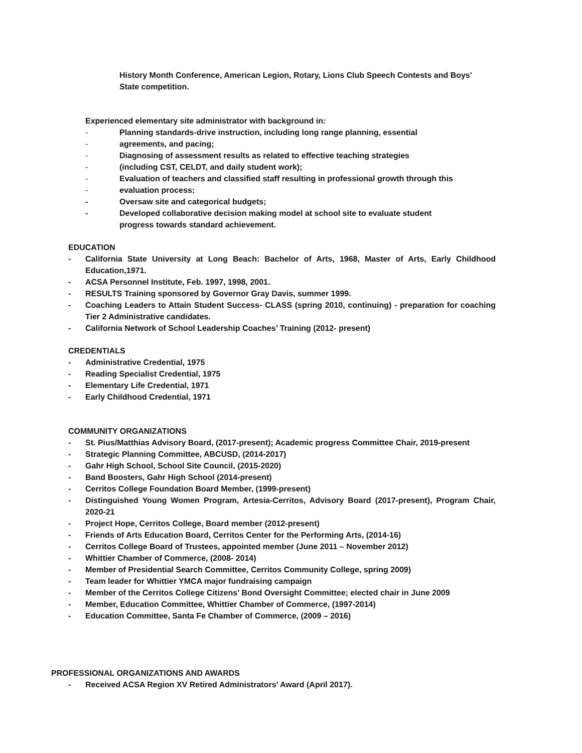History Month Conference, American Legion, Rotary, Lions Club Speech Contests and Boys' State competition.
Experienced elementary site administrator with background in:
- Planning standards-drive instruction, including long range planning, essential
- agreements, and pacing;
- Diagnosing of assessment results as related to effective teaching strategies
- (including CST, CELDT, and daily student work);
- Evaluation of teachers and classified staff resulting in professional growth through this
- evaluation process;
- Oversaw site and categorical budgets;
- Developed collaborative decision making model at school site to evaluate student progress towards standard achievement.
EDUCATION
- California State University at Long Beach: Bachelor of Arts, 1968, Master of Arts, Early Childhood Education,1971.
- ACSA Personnel Institute, Feb. 1997, 1998, 2001.
- RESULTS Training sponsored by Governor Gray Davis, summer 1999.
- Coaching Leaders to Attain Student Success- CLASS (spring 2010, continuing) - preparation for coaching Tier 2 Administrative candidates.
- California Network of School Leadership Coaches’ Training (2012- present)
CREDENTIALS
- Administrative Credential, 1975
- Reading Specialist Credential, 1975
- Elementary Life Credential, 1971
- Early Childhood Credential, 1971
COMMUNITY ORGANIZATIONS
- St. Pius/Matthias Advisory Board, (2017-present); Academic progress Committee Chair, 2019-present
- Strategic Planning Committee, ABCUSD, (2014-2017)
- Gahr High School, School Site Council, (2015-2020)
- Band Boosters, Gahr High School (2014-present)
- Cerritos College Foundation Board Member, (1999-present)
- Distinguished Young Women Program, Artesia-Cerritos, Advisory Board (2017-present), Program Chair, 2020-21
- Project Hope, Cerritos College, Board member (2012-present)
- Friends of Arts Education Board, Cerritos Center for the Performing Arts, (2014-16)
- Cerritos College Board of Trustees, appointed member (June 2011 – November 2012)
- Whittier Chamber of Commerce, (2008- 2014)
- Member of Presidential Search Committee, Cerritos Community College, spring 2009)
- Team leader for Whittier YMCA major fundraising campaign
- Member of the Cerritos College Citizens' Bond Oversight Committee; elected chair in June 2009
- Member, Education Committee, Whittier Chamber of Commerce, (1997-2014)
- Education Committee, Santa Fe Chamber of Commerce, (2009 – 2016)
PROFESSIONAL ORGANIZATIONS AND AWARDS
- Received ACSA Region XV Retired Administrators’ Award (April 2017).